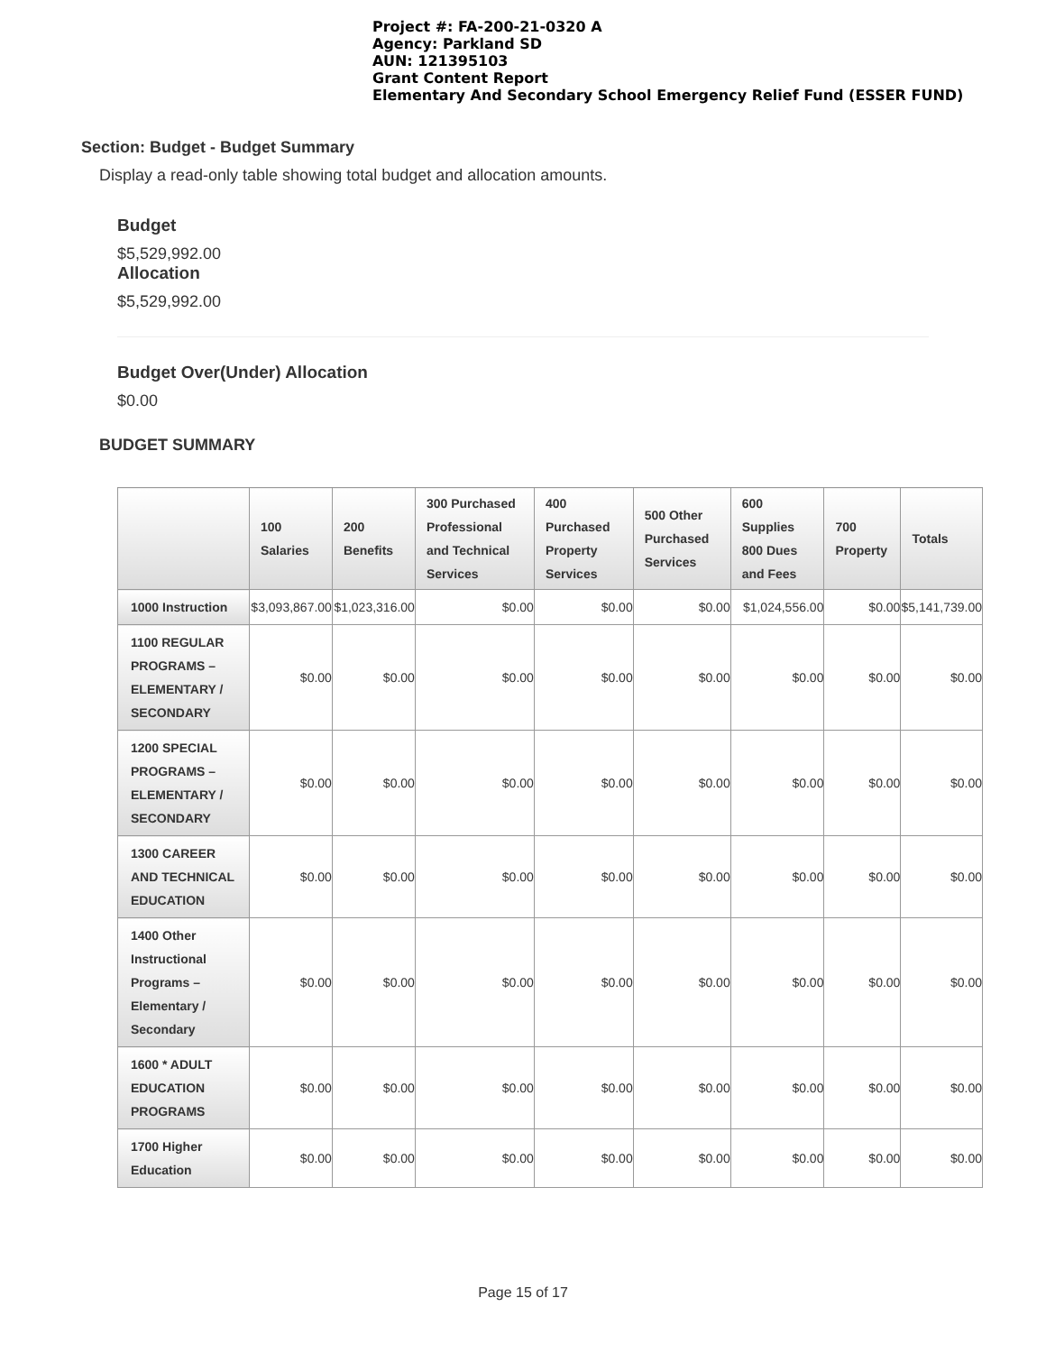Project #: FA-200-21-0320 A
Agency: Parkland SD
AUN: 121395103
Grant Content Report
Elementary And Secondary School Emergency Relief Fund (ESSER FUND)
Section: Budget - Budget Summary
Display a read-only table showing total budget and allocation amounts.
Budget
$5,529,992.00
Allocation
$5,529,992.00
Budget Over(Under) Allocation
$0.00
BUDGET SUMMARY
| | 100 Salaries | 200 Benefits | 300 Purchased Professional and Technical Services | 400 Purchased Property Services | 500 Other Purchased Services | 600 Supplies 800 Dues and Fees | 700 Property | Totals |
| --- | --- | --- | --- | --- | --- | --- | --- | --- |
| 1000 Instruction | $3,093,867.00 | $1,023,316.00 | $0.00 | $0.00 | $0.00 | $1,024,556.00 | $0.00 | $5,141,739.00 |
| 1100 REGULAR PROGRAMS – ELEMENTARY / SECONDARY | $0.00 | $0.00 | $0.00 | $0.00 | $0.00 | $0.00 | $0.00 | $0.00 |
| 1200 SPECIAL PROGRAMS – ELEMENTARY / SECONDARY | $0.00 | $0.00 | $0.00 | $0.00 | $0.00 | $0.00 | $0.00 | $0.00 |
| 1300 CAREER AND TECHNICAL EDUCATION | $0.00 | $0.00 | $0.00 | $0.00 | $0.00 | $0.00 | $0.00 | $0.00 |
| 1400 Other Instructional Programs – Elementary / Secondary | $0.00 | $0.00 | $0.00 | $0.00 | $0.00 | $0.00 | $0.00 | $0.00 |
| 1600 * ADULT EDUCATION PROGRAMS | $0.00 | $0.00 | $0.00 | $0.00 | $0.00 | $0.00 | $0.00 | $0.00 |
| 1700 Higher Education | $0.00 | $0.00 | $0.00 | $0.00 | $0.00 | $0.00 | $0.00 | $0.00 |
Page 15 of 17